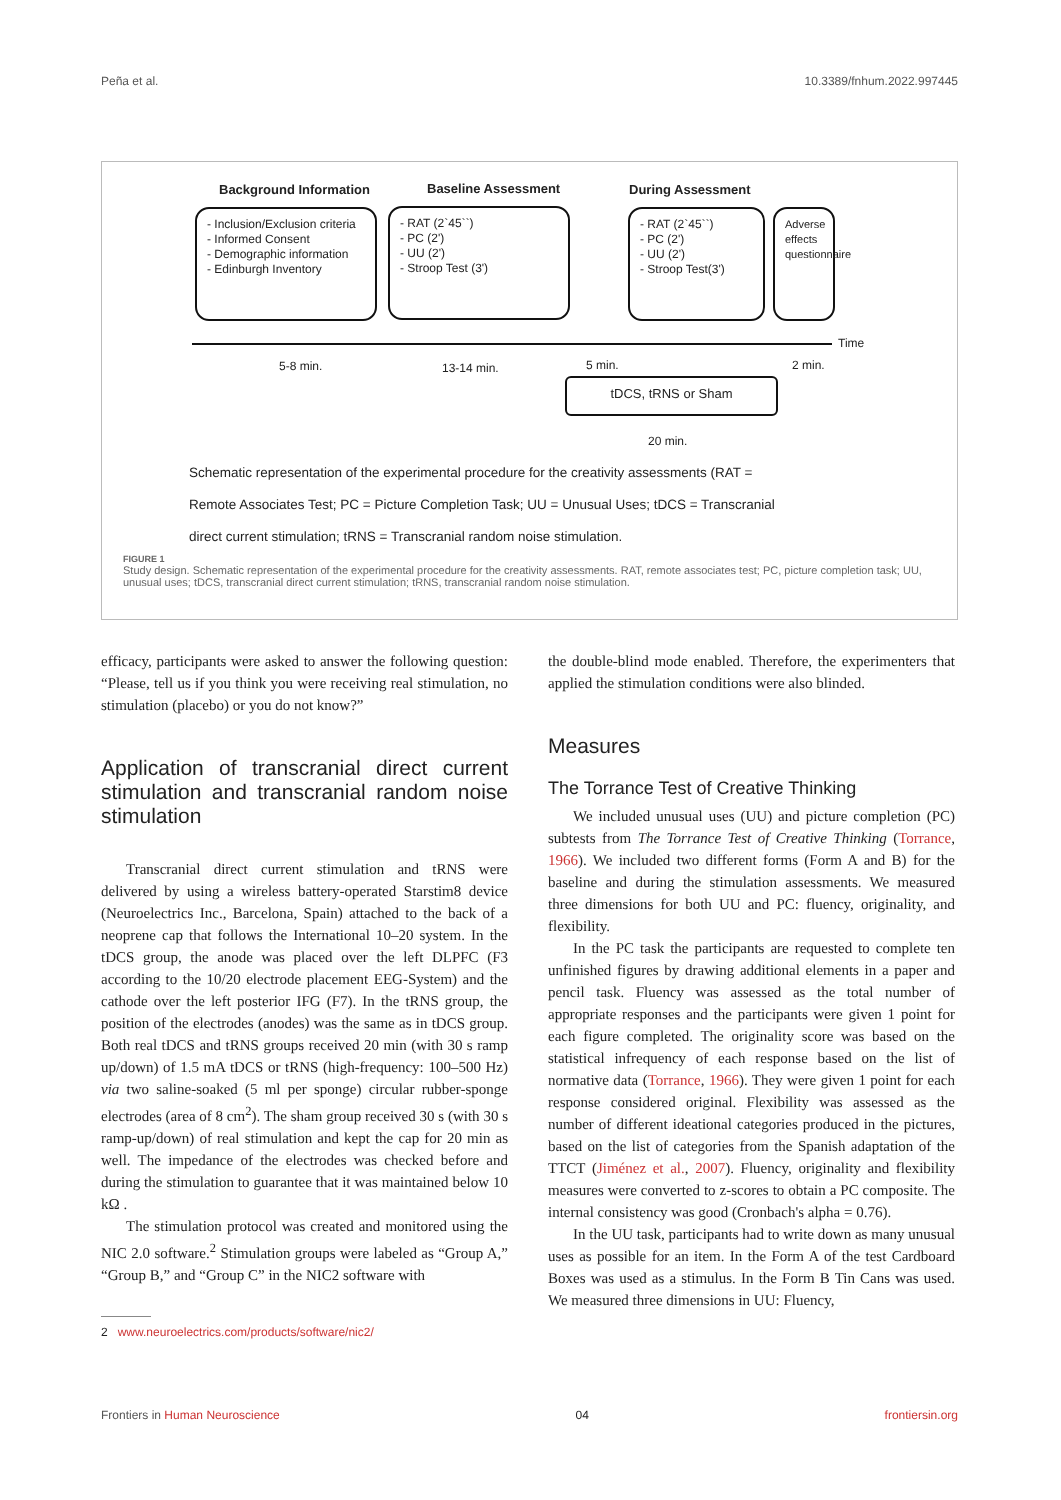Peña et al. 10.3389/fnhum.2022.997445
Background Information Baseline Assessment During Assessment
- Inclusion/Exclusion criteria
- Informed Consent
- Demographic information
- Edinburgh Inventory
- RAT (2`45``)
- PC (2')
- UU (2')
- Stroop Test (3')
- RAT (2`45``)
- PC (2')
- UU (2')
- Stroop Test(3')
Adverse effects questionnaire
Time
5-8 min. 13-14 min. 5 min. 2 min.
tDCS, tRNS or Sham
20 min.
Schematic representation of the experimental procedure for the creativity assessments (RAT = Remote Associates Test; PC = Picture Completion Task; UU = Unusual Uses; tDCS = Transcranial direct current stimulation; tRNS = Transcranial random noise stimulation.
FIGURE 1
Study design. Schematic representation of the experimental procedure for the creativity assessments. RAT, remote associates test; PC, picture completion task; UU, unusual uses; tDCS, transcranial direct current stimulation; tRNS, transcranial random noise stimulation.
efficacy, participants were asked to answer the following question: “Please, tell us if you think you were receiving real stimulation, no stimulation (placebo) or you do not know?”
Application of transcranial direct current stimulation and transcranial random noise stimulation
Transcranial direct current stimulation and tRNS were delivered by using a wireless battery-operated Starstim8 device (Neuroelectrics Inc., Barcelona, Spain) attached to the back of a neoprene cap that follows the International 10–20 system. In the tDCS group, the anode was placed over the left DLPFC (F3 according to the 10/20 electrode placement EEG-System) and the cathode over the left posterior IFG (F7). In the tRNS group, the position of the electrodes (anodes) was the same as in tDCS group. Both real tDCS and tRNS groups received 20 min (with 30 s ramp up/down) of 1.5 mA tDCS or tRNS (high-frequency: 100–500 Hz) via two saline-soaked (5 ml per sponge) circular rubber-sponge electrodes (area of 8 cm<sup>2</sup>). The sham group received 30 s (with 30 s ramp-up/down) of real stimulation and kept the cap for 20 min as well. The impedance of the electrodes was checked before and during the stimulation to guarantee that it was maintained below 10 kΩ .
The stimulation protocol was created and monitored using the NIC 2.0 software.<sup>2</sup> Stimulation groups were labeled as “Group A,” “Group B,” and “Group C” in the NIC2 software with
2 www.neuroelectrics.com/products/software/nic2/
the double-blind mode enabled. Therefore, the experimenters that applied the stimulation conditions were also blinded.
Measures
The Torrance Test of Creative Thinking
We included unusual uses (UU) and picture completion (PC) subtests from The Torrance Test of Creative Thinking (Torrance, 1966). We included two different forms (Form A and B) for the baseline and during the stimulation assessments. We measured three dimensions for both UU and PC: fluency, originality, and flexibility.
In the PC task the participants are requested to complete ten unfinished figures by drawing additional elements in a paper and pencil task. Fluency was assessed as the total number of appropriate responses and the participants were given 1 point for each figure completed. The originality score was based on the statistical infrequency of each response based on the list of normative data (Torrance, 1966). They were given 1 point for each response considered original. Flexibility was assessed as the number of different ideational categories produced in the pictures, based on the list of categories from the Spanish adaptation of the TTCT (Jiménez et al., 2007). Fluency, originality and flexibility measures were converted to z-scores to obtain a PC composite. The internal consistency was good (Cronbach's alpha = 0.76).
In the UU task, participants had to write down as many unusual uses as possible for an item. In the Form A of the test Cardboard Boxes was used as a stimulus. In the Form B Tin Cans was used. We measured three dimensions in UU: Fluency,
Frontiers in Human Neuroscience 04 frontiersin.org